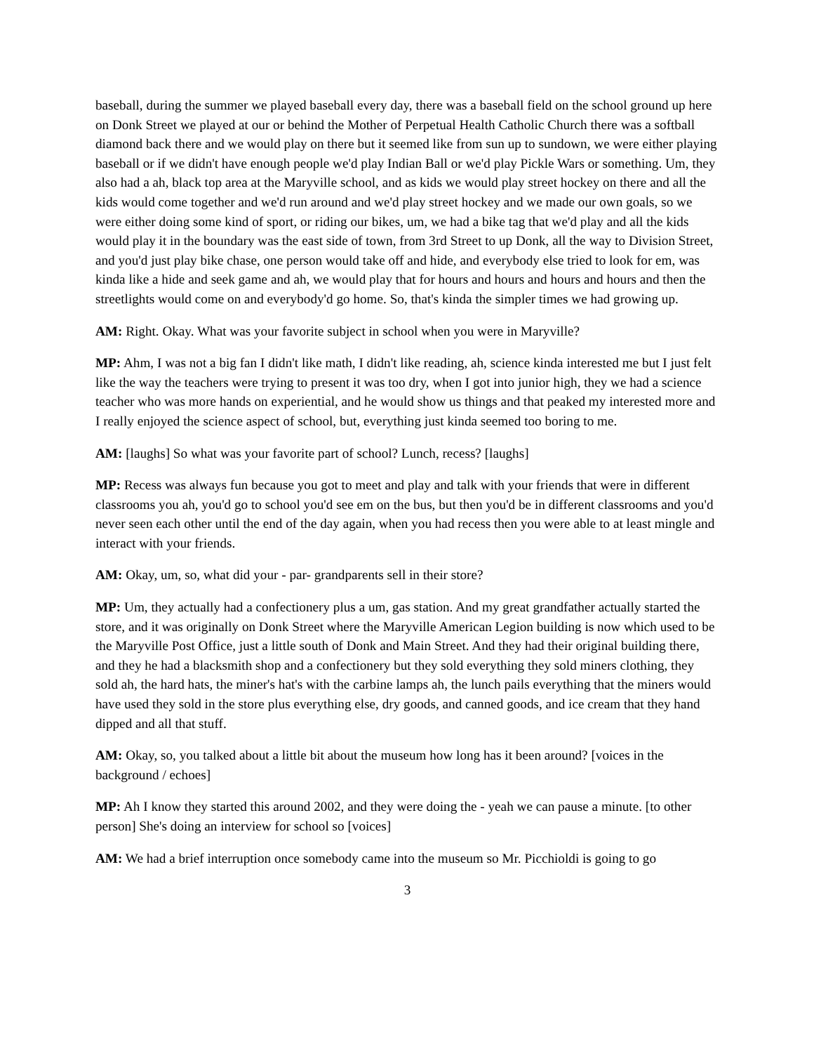baseball, during the summer we played baseball every day, there was a baseball field on the school ground up here on Donk Street we played at our or behind the Mother of Perpetual Health Catholic Church there was a softball diamond back there and we would play on there but it seemed like from sun up to sundown, we were either playing baseball or if we didn't have enough people we'd play Indian Ball or we'd play Pickle Wars or something. Um, they also had a ah, black top area at the Maryville school, and as kids we would play street hockey on there and all the kids would come together and we'd run around and we'd play street hockey and we made our own goals, so we were either doing some kind of sport, or riding our bikes, um, we had a bike tag that we'd play and all the kids would play it in the boundary was the east side of town, from 3rd Street to up Donk, all the way to Division Street, and you'd just play bike chase, one person would take off and hide, and everybody else tried to look for em, was kinda like a hide and seek game and ah, we would play that for hours and hours and hours and hours and then the streetlights would come on and everybody'd go home. So, that's kinda the simpler times we had growing up.
AM: Right. Okay. What was your favorite subject in school when you were in Maryville?
MP: Ahm, I was not a big fan I didn't like math, I didn't like reading, ah, science kinda interested me but I just felt like the way the teachers were trying to present it was too dry, when I got into junior high, they we had a science teacher who was more hands on experiential, and he would show us things and that peaked my interested more and I really enjoyed the science aspect of school, but, everything just kinda seemed too boring to me.
AM: [laughs] So what was your favorite part of school? Lunch, recess? [laughs]
MP: Recess was always fun because you got to meet and play and talk with your friends that were in different classrooms you ah, you'd go to school you'd see em on the bus, but then you'd be in different classrooms and you'd never seen each other until the end of the day again, when you had recess then you were able to at least mingle and interact with your friends.
AM: Okay, um, so, what did your - par- grandparents sell in their store?
MP: Um, they actually had a confectionery plus a um, gas station. And my great grandfather actually started the store, and it was originally on Donk Street where the Maryville American Legion building is now which used to be the Maryville Post Office, just a little south of Donk and Main Street. And they had their original building there, and they he had a blacksmith shop and a confectionery but they sold everything they sold miners clothing, they sold ah, the hard hats, the miner's hat's with the carbine lamps ah, the lunch pails everything that the miners would have used they sold in the store plus everything else, dry goods, and canned goods, and ice cream that they hand dipped and all that stuff.
AM: Okay, so, you talked about a little bit about the museum how long has it been around? [voices in the background / echoes]
MP: Ah I know they started this around 2002, and they were doing the - yeah we can pause a minute. [to other person] She's doing an interview for school so [voices]
AM: We had a brief interruption once somebody came into the museum so Mr. Picchioldi is going to go
3